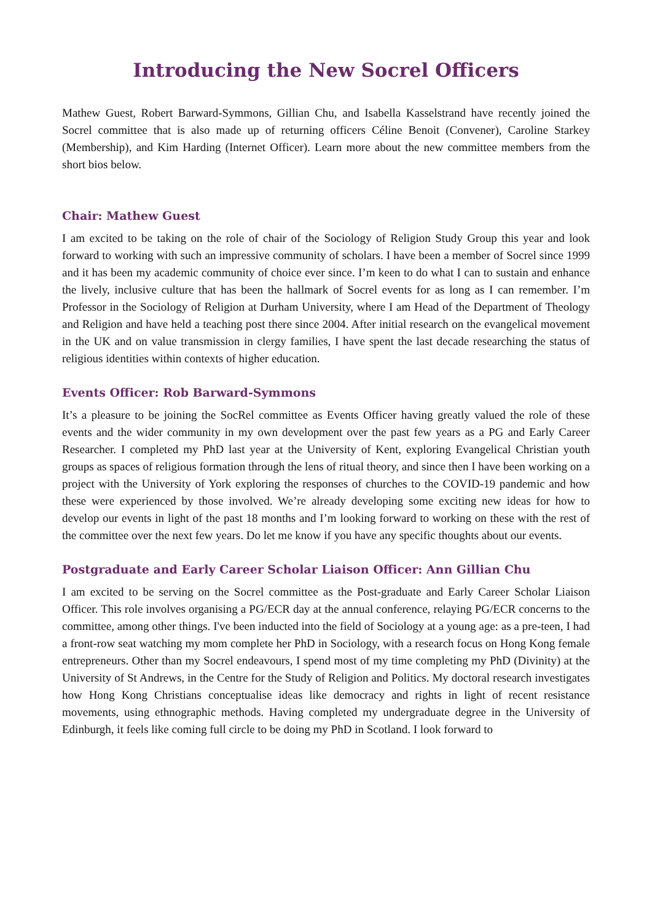Introducing the New Socrel Officers
Mathew Guest, Robert Barward-Symmons, Gillian Chu, and Isabella Kasselstrand have recently joined the Socrel committee that is also made up of returning officers Céline Benoit (Convener), Caroline Starkey (Membership), and Kim Harding (Internet Officer). Learn more about the new committee members from the short bios below.
Chair: Mathew Guest
I am excited to be taking on the role of chair of the Sociology of Religion Study Group this year and look forward to working with such an impressive community of scholars. I have been a member of Socrel since 1999 and it has been my academic community of choice ever since. I’m keen to do what I can to sustain and enhance the lively, inclusive culture that has been the hallmark of Socrel events for as long as I can remember. I’m Professor in the Sociology of Religion at Durham University, where I am Head of the Department of Theology and Religion and have held a teaching post there since 2004. After initial research on the evangelical movement in the UK and on value transmission in clergy families, I have spent the last decade researching the status of religious identities within contexts of higher education.
Events Officer: Rob Barward-Symmons
It’s a pleasure to be joining the SocRel committee as Events Officer having greatly valued the role of these events and the wider community in my own development over the past few years as a PG and Early Career Researcher. I completed my PhD last year at the University of Kent, exploring Evangelical Christian youth groups as spaces of religious formation through the lens of ritual theory, and since then I have been working on a project with the University of York exploring the responses of churches to the COVID-19 pandemic and how these were experienced by those involved. We’re already developing some exciting new ideas for how to develop our events in light of the past 18 months and I’m looking forward to working on these with the rest of the committee over the next few years. Do let me know if you have any specific thoughts about our events.
Postgraduate and Early Career Scholar Liaison Officer: Ann Gillian Chu
I am excited to be serving on the Socrel committee as the Post-graduate and Early Career Scholar Liaison Officer. This role involves organising a PG/ECR day at the annual conference, relaying PG/ECR concerns to the committee, among other things. I've been inducted into the field of Sociology at a young age: as a pre-teen, I had a front-row seat watching my mom complete her PhD in Sociology, with a research focus on Hong Kong female entrepreneurs. Other than my Socrel endeavours, I spend most of my time completing my PhD (Divinity) at the University of St Andrews, in the Centre for the Study of Religion and Politics. My doctoral research investigates how Hong Kong Christians conceptualise ideas like democracy and rights in light of recent resistance movements, using ethnographic methods. Having completed my undergraduate degree in the University of Edinburgh, it feels like coming full circle to be doing my PhD in Scotland. I look forward to